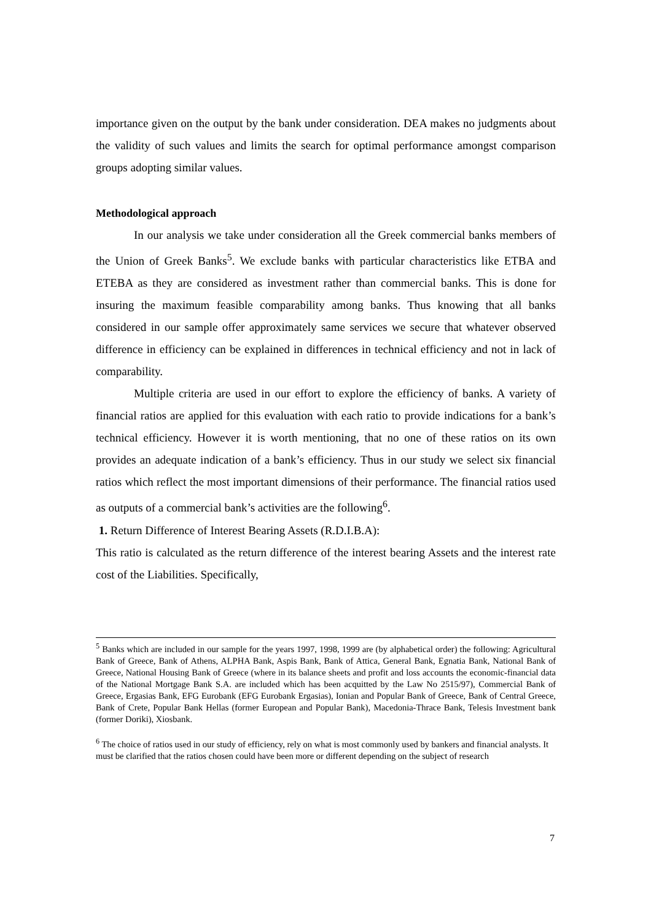importance given on the output by the bank under consideration. DEA makes no judgments about the validity of such values and limits the search for optimal performance amongst comparison groups adopting similar values.
Methodological approach
In our analysis we take under consideration all the Greek commercial banks members of the Union of Greek Banks<sup>5</sup>. We exclude banks with particular characteristics like ETBA and ETEBA as they are considered as investment rather than commercial banks. This is done for insuring the maximum feasible comparability among banks. Thus knowing that all banks considered in our sample offer approximately same services we secure that whatever observed difference in efficiency can be explained in differences in technical efficiency and not in lack of comparability.
Multiple criteria are used in our effort to explore the efficiency of banks. A variety of financial ratios are applied for this evaluation with each ratio to provide indications for a bank’s technical efficiency. However it is worth mentioning, that no one of these ratios on its own provides an adequate indication of a bank’s efficiency. Thus in our study we select six financial ratios which reflect the most important dimensions of their performance. The financial ratios used as outputs of a commercial bank’s activities are the following<sup>6</sup>.
1. Return Difference of Interest Bearing Assets (R.D.I.B.A):
This ratio is calculated as the return difference of the interest bearing Assets and the interest rate cost of the Liabilities. Specifically,
<sup>5</sup> Banks which are included in our sample for the years 1997, 1998, 1999 are (by alphabetical order) the following: Agricultural Bank of Greece, Bank of Athens, ALPHA Bank, Aspis Bank, Bank of Attica, General Bank, Egnatia Bank, National Bank of Greece, National Housing Bank of Greece (where in its balance sheets and profit and loss accounts the economic-financial data of the National Mortgage Bank S.A. are included which has been acquitted by the Law No 2515/97), Commercial Bank of Greece, Ergasias Bank, EFG Eurobank (EFG Eurobank Ergasias), Ionian and Popular Bank of Greece, Bank of Central Greece, Bank of Crete, Popular Bank Hellas (former European and Popular Bank), Macedonia-Thrace Bank, Telesis Investment bank (former Doriki), Xiosbank.
<sup>6</sup> The choice of ratios used in our study of efficiency, rely on what is most commonly used by bankers and financial analysts. It must be clarified that the ratios chosen could have been more or different depending on the subject of research
7